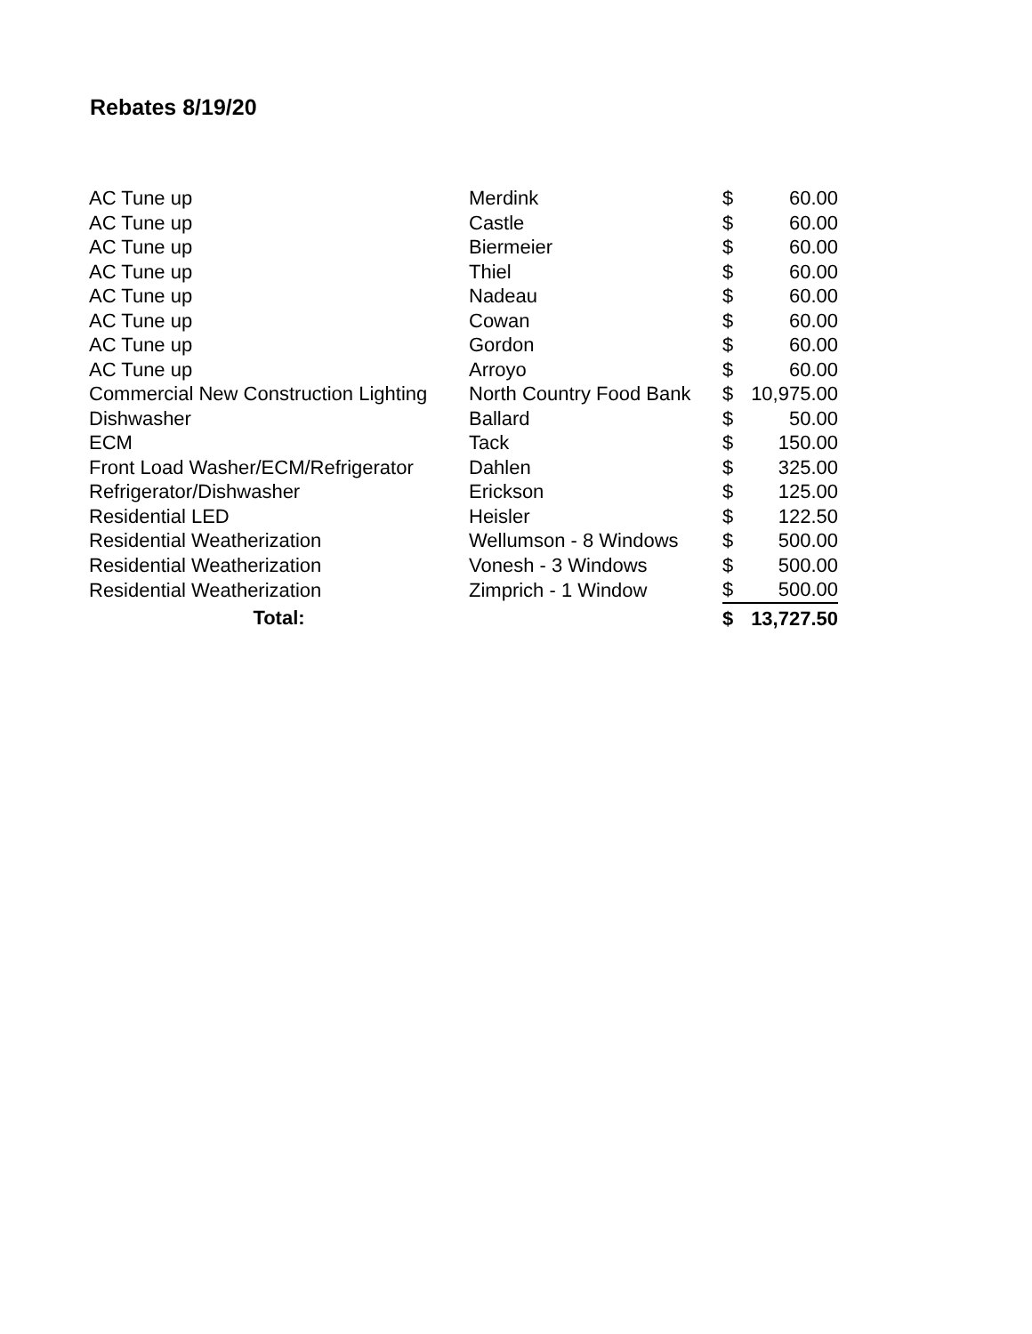Rebates 8/19/20
| AC Tune up | Merdink | $ | 60.00 |
| AC Tune up | Castle | $ | 60.00 |
| AC Tune up | Biermeier | $ | 60.00 |
| AC Tune up | Thiel | $ | 60.00 |
| AC Tune up | Nadeau | $ | 60.00 |
| AC Tune up | Cowan | $ | 60.00 |
| AC Tune up | Gordon | $ | 60.00 |
| AC Tune up | Arroyo | $ | 60.00 |
| Commercial New Construction Lighting | North Country Food Bank | $ | 10,975.00 |
| Dishwasher | Ballard | $ | 50.00 |
| ECM | Tack | $ | 150.00 |
| Front Load Washer/ECM/Refrigerator | Dahlen | $ | 325.00 |
| Refrigerator/Dishwasher | Erickson | $ | 125.00 |
| Residential LED | Heisler | $ | 122.50 |
| Residential Weatherization | Wellumson - 8 Windows | $ | 500.00 |
| Residential Weatherization | Vonesh - 3 Windows | $ | 500.00 |
| Residential Weatherization | Zimprich - 1 Window | $ | 500.00 |
| Total: | | $ | 13,727.50 |